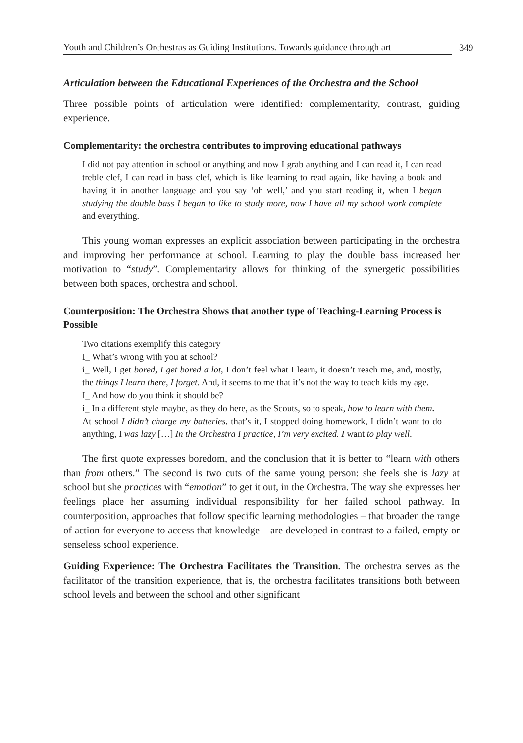Youth and Children’s Orchestras as Guiding Institutions. Towards guidance through art 349
Articulation between the Educational Experiences of the Orchestra and the School
Three possible points of articulation were identified: complementarity, contrast, guiding experience.
Complementarity: the orchestra contributes to improving educational pathways
I did not pay attention in school or anything and now I grab anything and I can read it, I can read treble clef, I can read in bass clef, which is like learning to read again, like having a book and having it in another language and you say ‘oh well,’ and you start reading it, when I began studying the double bass I began to like to study more, now I have all my school work complete and everything.
This young woman expresses an explicit association between participating in the orchestra and improving her performance at school. Learning to play the double bass increased her motivation to “study”. Complementarity allows for thinking of the synergetic possibilities between both spaces, orchestra and school.
Counterposition: The Orchestra Shows that another type of Teaching-Learning Process is Possible
Two citations exemplify this category
I_ What’s wrong with you at school?
i_ Well, I get bored, I get bored a lot, I don’t feel what I learn, it doesn’t reach me, and, mostly, the things I learn there, I forget. And, it seems to me that it’s not the way to teach kids my age.
I_ And how do you think it should be?
i_ In a different style maybe, as they do here, as the Scouts, so to speak, how to learn with them.
At school I didn’t charge my batteries, that’s it, I stopped doing homework, I didn’t want to do anything, I was lazy […] In the Orchestra I practice, I’m very excited. I want to play well.
The first quote expresses boredom, and the conclusion that it is better to “learn with others than from others.” The second is two cuts of the same young person: she feels she is lazy at school but she practices with “emotion” to get it out, in the Orchestra. The way she expresses her feelings place her assuming individual responsibility for her failed school pathway. In counterposition, approaches that follow specific learning methodologies – that broaden the range of action for everyone to access that knowledge – are developed in contrast to a failed, empty or senseless school experience.
Guiding Experience: The Orchestra Facilitates the Transition. The orchestra serves as the facilitator of the transition experience, that is, the orchestra facilitates transitions both between school levels and between the school and other significant